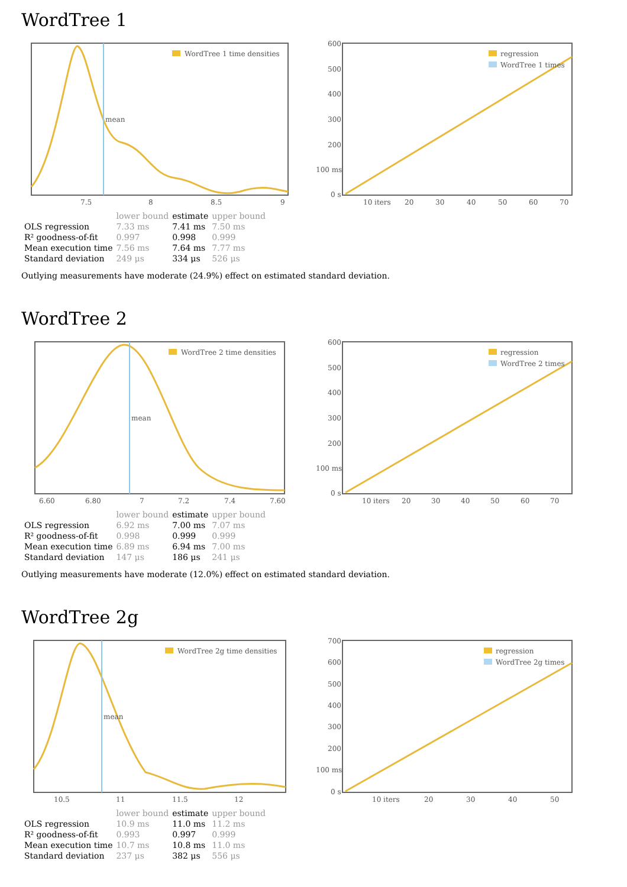WordTree 1
mean
WordTree 1 time densities
7.5
8
8.5
9
600
500
400
300
200
100 ms
0 s
10 iters
20
30
40
50
60
70
regression
WordTree 1 times
| | lower bound | estimate | upper bound |
| OLS regression | 7.33 ms | 7.41 ms | 7.50 ms |
| R² goodness-of-fit | 0.997 | 0.998 | 0.999 |
| Mean execution time | 7.56 ms | 7.64 ms | 7.77 ms |
| Standard deviation | 249 μs | 334 μs | 526 μs |
Outlying measurements have moderate (24.9%) effect on estimated standard deviation.
WordTree 2
mean
WordTree 2 time densities
6.60
6.80
7
7.2
7.4
7.60
600
500
400
300
200
100 ms
0 s
10 iters
20
30
40
50
60
70
regression
WordTree 2 times
| | lower bound | estimate | upper bound |
| OLS regression | 6.92 ms | 7.00 ms | 7.07 ms |
| R² goodness-of-fit | 0.998 | 0.999 | 0.999 |
| Mean execution time | 6.89 ms | 6.94 ms | 7.00 ms |
| Standard deviation | 147 μs | 186 μs | 241 μs |
Outlying measurements have moderate (12.0%) effect on estimated standard deviation.
WordTree 2g
mean
WordTree 2g time densities
10.5
11
11.5
12
700
600
500
400
300
200
100 ms
0 s
10 iters
20
30
40
50
regression
WordTree 2g times
| | lower bound | estimate | upper bound |
| OLS regression | 10.9 ms | 11.0 ms | 11.2 ms |
| R² goodness-of-fit | 0.993 | 0.997 | 0.999 |
| Mean execution time | 10.7 ms | 10.8 ms | 11.0 ms |
| Standard deviation | 237 μs | 382 μs | 556 μs |